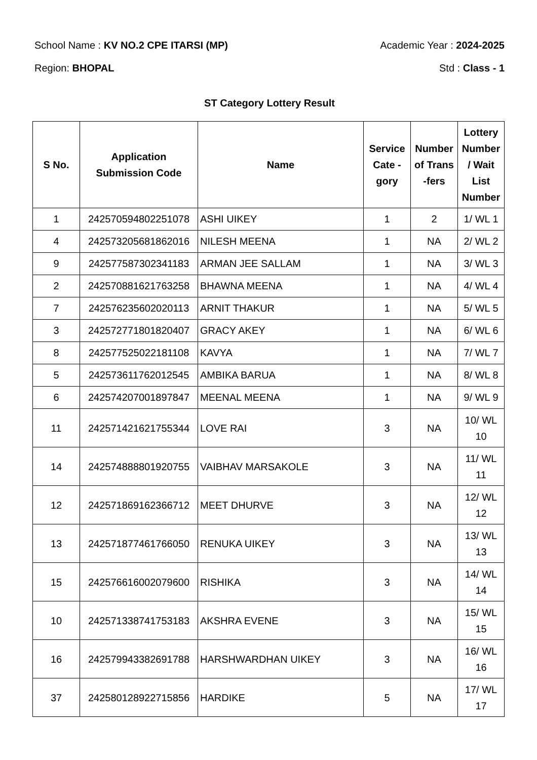School Name : KV NO.2 CPE ITARSI (MP) Academic Year : 2024-2025
Region: BHOPAL Std : Class - 1
ST Category Lottery Result
| S No. | Application Submission Code | Name | Service Cate - gory | Number of Trans -fers | Lottery Number / Wait List Number |
| --- | --- | --- | --- | --- | --- |
| 1 | 242570594802251078 | ASHI UIKEY | 1 | 2 | 1/ WL 1 |
| 4 | 242573205681862016 | NILESH MEENA | 1 | NA | 2/ WL 2 |
| 9 | 242577587302341183 | ARMAN JEE SALLAM | 1 | NA | 3/ WL 3 |
| 2 | 242570881621763258 | BHAWNA MEENA | 1 | NA | 4/ WL 4 |
| 7 | 242576235602020113 | ARNIT THAKUR | 1 | NA | 5/ WL 5 |
| 3 | 242572771801820407 | GRACY AKEY | 1 | NA | 6/ WL 6 |
| 8 | 242577525022181108 | KAVYA | 1 | NA | 7/ WL 7 |
| 5 | 242573611762012545 | AMBIKA BARUA | 1 | NA | 8/ WL 8 |
| 6 | 242574207001897847 | MEENAL MEENA | 1 | NA | 9/ WL 9 |
| 11 | 242571421621755344 | LOVE RAI | 3 | NA | 10/ WL 10 |
| 14 | 242574888801920755 | VAIBHAV MARSAKOLE | 3 | NA | 11/ WL 11 |
| 12 | 242571869162366712 | MEET DHURVE | 3 | NA | 12/ WL 12 |
| 13 | 242571877461766050 | RENUKA UIKEY | 3 | NA | 13/ WL 13 |
| 15 | 242576616002079600 | RISHIKA | 3 | NA | 14/ WL 14 |
| 10 | 242571338741753183 | AKSHRA EVENE | 3 | NA | 15/ WL 15 |
| 16 | 242579943382691788 | HARSHWARDHAN UIKEY | 3 | NA | 16/ WL 16 |
| 37 | 242580128922715856 | HARDIKE | 5 | NA | 17/ WL 17 |